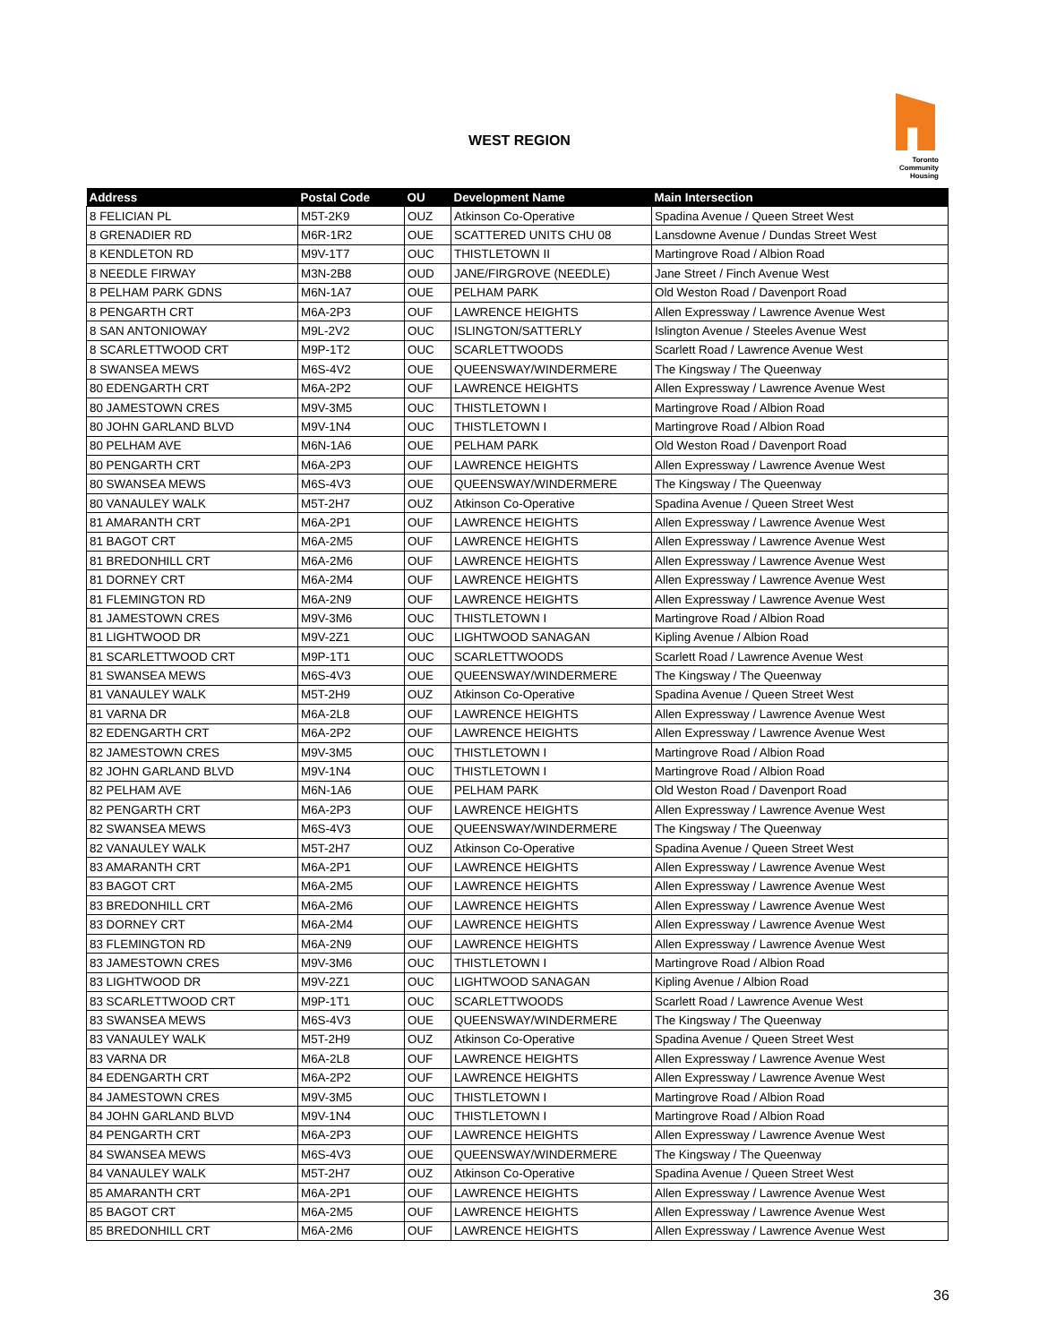WEST REGION
Toronto
Community
Housing
| Address | Postal Code | OU | Development Name | Main Intersection |
| --- | --- | --- | --- | --- |
| 8 FELICIAN PL | M5T-2K9 | OUZ | Atkinson Co-Operative | Spadina Avenue / Queen Street West |
| 8 GRENADIER RD | M6R-1R2 | OUE | SCATTERED UNITS CHU 08 | Lansdowne Avenue / Dundas Street West |
| 8 KENDLETON RD | M9V-1T7 | OUC | THISTLETOWN II | Martingrove Road / Albion Road |
| 8 NEEDLE FIRWAY | M3N-2B8 | OUD | JANE/FIRGROVE (NEEDLE) | Jane Street / Finch Avenue West |
| 8 PELHAM PARK GDNS | M6N-1A7 | OUE | PELHAM PARK | Old Weston Road / Davenport Road |
| 8 PENGARTH CRT | M6A-2P3 | OUF | LAWRENCE HEIGHTS | Allen Expressway / Lawrence Avenue West |
| 8 SAN ANTONIOWAY | M9L-2V2 | OUC | ISLINGTON/SATTERLY | Islington Avenue / Steeles Avenue West |
| 8 SCARLETTWOOD CRT | M9P-1T2 | OUC | SCARLETTWOODS | Scarlett Road / Lawrence Avenue West |
| 8 SWANSEA MEWS | M6S-4V2 | OUE | QUEENSWAY/WINDERMERE | The Kingsway / The Queenway |
| 80 EDENGARTH CRT | M6A-2P2 | OUF | LAWRENCE HEIGHTS | Allen Expressway / Lawrence Avenue West |
| 80 JAMESTOWN CRES | M9V-3M5 | OUC | THISTLETOWN I | Martingrove Road / Albion Road |
| 80 JOHN GARLAND BLVD | M9V-1N4 | OUC | THISTLETOWN I | Martingrove Road / Albion Road |
| 80 PELHAM AVE | M6N-1A6 | OUE | PELHAM PARK | Old Weston Road / Davenport Road |
| 80 PENGARTH CRT | M6A-2P3 | OUF | LAWRENCE HEIGHTS | Allen Expressway / Lawrence Avenue West |
| 80 SWANSEA MEWS | M6S-4V3 | OUE | QUEENSWAY/WINDERMERE | The Kingsway / The Queenway |
| 80 VANAULEY WALK | M5T-2H7 | OUZ | Atkinson Co-Operative | Spadina Avenue / Queen Street West |
| 81 AMARANTH CRT | M6A-2P1 | OUF | LAWRENCE HEIGHTS | Allen Expressway / Lawrence Avenue West |
| 81 BAGOT CRT | M6A-2M5 | OUF | LAWRENCE HEIGHTS | Allen Expressway / Lawrence Avenue West |
| 81 BREDONHILL CRT | M6A-2M6 | OUF | LAWRENCE HEIGHTS | Allen Expressway / Lawrence Avenue West |
| 81 DORNEY CRT | M6A-2M4 | OUF | LAWRENCE HEIGHTS | Allen Expressway / Lawrence Avenue West |
| 81 FLEMINGTON RD | M6A-2N9 | OUF | LAWRENCE HEIGHTS | Allen Expressway / Lawrence Avenue West |
| 81 JAMESTOWN CRES | M9V-3M6 | OUC | THISTLETOWN I | Martingrove Road / Albion Road |
| 81 LIGHTWOOD DR | M9V-2Z1 | OUC | LIGHTWOOD SANAGAN | Kipling Avenue / Albion Road |
| 81 SCARLETTWOOD CRT | M9P-1T1 | OUC | SCARLETTWOODS | Scarlett Road / Lawrence Avenue West |
| 81 SWANSEA MEWS | M6S-4V3 | OUE | QUEENSWAY/WINDERMERE | The Kingsway / The Queenway |
| 81 VANAULEY WALK | M5T-2H9 | OUZ | Atkinson Co-Operative | Spadina Avenue / Queen Street West |
| 81 VARNA DR | M6A-2L8 | OUF | LAWRENCE HEIGHTS | Allen Expressway / Lawrence Avenue West |
| 82 EDENGARTH CRT | M6A-2P2 | OUF | LAWRENCE HEIGHTS | Allen Expressway / Lawrence Avenue West |
| 82 JAMESTOWN CRES | M9V-3M5 | OUC | THISTLETOWN I | Martingrove Road / Albion Road |
| 82 JOHN GARLAND BLVD | M9V-1N4 | OUC | THISTLETOWN I | Martingrove Road / Albion Road |
| 82 PELHAM AVE | M6N-1A6 | OUE | PELHAM PARK | Old Weston Road / Davenport Road |
| 82 PENGARTH CRT | M6A-2P3 | OUF | LAWRENCE HEIGHTS | Allen Expressway / Lawrence Avenue West |
| 82 SWANSEA MEWS | M6S-4V3 | OUE | QUEENSWAY/WINDERMERE | The Kingsway / The Queenway |
| 82 VANAULEY WALK | M5T-2H7 | OUZ | Atkinson Co-Operative | Spadina Avenue / Queen Street West |
| 83 AMARANTH CRT | M6A-2P1 | OUF | LAWRENCE HEIGHTS | Allen Expressway / Lawrence Avenue West |
| 83 BAGOT CRT | M6A-2M5 | OUF | LAWRENCE HEIGHTS | Allen Expressway / Lawrence Avenue West |
| 83 BREDONHILL CRT | M6A-2M6 | OUF | LAWRENCE HEIGHTS | Allen Expressway / Lawrence Avenue West |
| 83 DORNEY CRT | M6A-2M4 | OUF | LAWRENCE HEIGHTS | Allen Expressway / Lawrence Avenue West |
| 83 FLEMINGTON RD | M6A-2N9 | OUF | LAWRENCE HEIGHTS | Allen Expressway / Lawrence Avenue West |
| 83 JAMESTOWN CRES | M9V-3M6 | OUC | THISTLETOWN I | Martingrove Road / Albion Road |
| 83 LIGHTWOOD DR | M9V-2Z1 | OUC | LIGHTWOOD SANAGAN | Kipling Avenue / Albion Road |
| 83 SCARLETTWOOD CRT | M9P-1T1 | OUC | SCARLETTWOODS | Scarlett Road / Lawrence Avenue West |
| 83 SWANSEA MEWS | M6S-4V3 | OUE | QUEENSWAY/WINDERMERE | The Kingsway / The Queenway |
| 83 VANAULEY WALK | M5T-2H9 | OUZ | Atkinson Co-Operative | Spadina Avenue / Queen Street West |
| 83 VARNA DR | M6A-2L8 | OUF | LAWRENCE HEIGHTS | Allen Expressway / Lawrence Avenue West |
| 84 EDENGARTH CRT | M6A-2P2 | OUF | LAWRENCE HEIGHTS | Allen Expressway / Lawrence Avenue West |
| 84 JAMESTOWN CRES | M9V-3M5 | OUC | THISTLETOWN I | Martingrove Road / Albion Road |
| 84 JOHN GARLAND BLVD | M9V-1N4 | OUC | THISTLETOWN I | Martingrove Road / Albion Road |
| 84 PENGARTH CRT | M6A-2P3 | OUF | LAWRENCE HEIGHTS | Allen Expressway / Lawrence Avenue West |
| 84 SWANSEA MEWS | M6S-4V3 | OUE | QUEENSWAY/WINDERMERE | The Kingsway / The Queenway |
| 84 VANAULEY WALK | M5T-2H7 | OUZ | Atkinson Co-Operative | Spadina Avenue / Queen Street West |
| 85 AMARANTH CRT | M6A-2P1 | OUF | LAWRENCE HEIGHTS | Allen Expressway / Lawrence Avenue West |
| 85 BAGOT CRT | M6A-2M5 | OUF | LAWRENCE HEIGHTS | Allen Expressway / Lawrence Avenue West |
| 85 BREDONHILL CRT | M6A-2M6 | OUF | LAWRENCE HEIGHTS | Allen Expressway / Lawrence Avenue West |
36